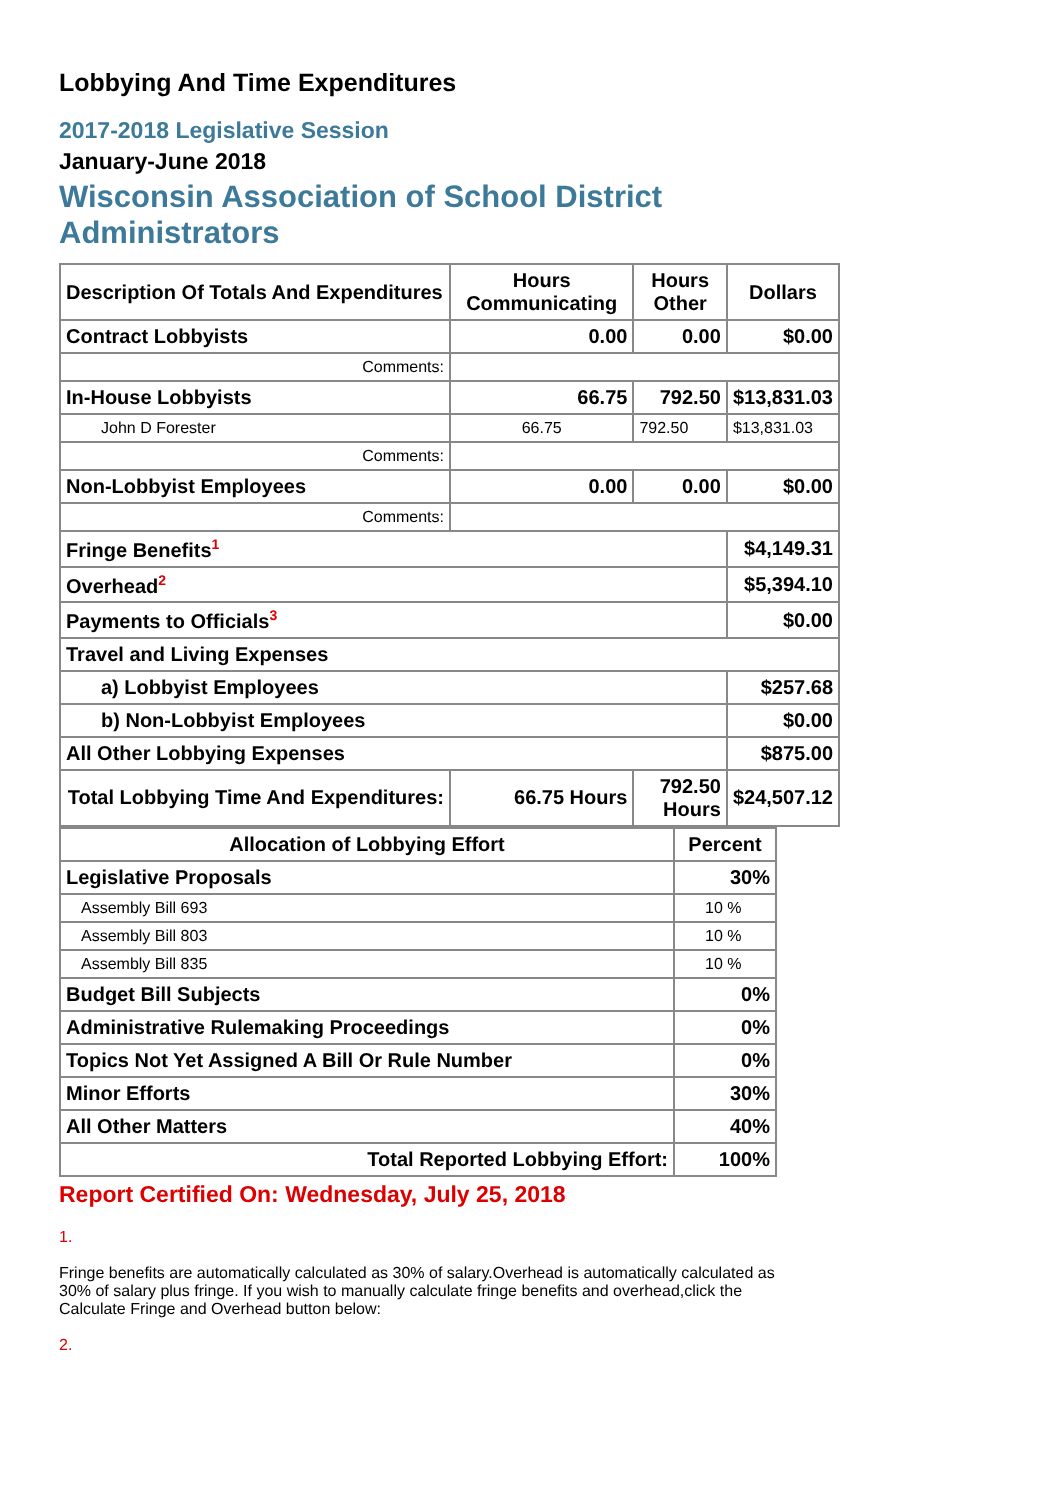Lobbying And Time Expenditures
2017-2018 Legislative Session
January-June 2018
Wisconsin Association of School District Administrators
| Description Of Totals And Expenditures | Hours Communicating | Hours Other | Dollars |
| --- | --- | --- | --- |
| Contract Lobbyists | 0.00 | 0.00 | $0.00 |
| Comments: | | | |
| In-House Lobbyists | 66.75 | 792.50 | $13,831.03 |
| John D Forester | 66.75 | 792.50 | $13,831.03 |
| Comments: | | | |
| Non-Lobbyist Employees | 0.00 | 0.00 | $0.00 |
| Comments: | | | |
| Fringe Benefits<sup>1</sup> | | | $4,149.31 |
| Overhead<sup>2</sup> | | | $5,394.10 |
| Payments to Officials<sup>3</sup> | | | $0.00 |
| Travel and Living Expenses | | | |
| a) Lobbyist Employees | | | $257.68 |
| b) Non-Lobbyist Employees | | | $0.00 |
| All Other Lobbying Expenses | | | $875.00 |
| Total Lobbying Time And Expenditures: | 66.75 Hours | 792.50 Hours | $24,507.12 |
| Allocation of Lobbying Effort | Percent |
| --- | --- |
| Legislative Proposals | 30% |
| Assembly Bill 693 | 10 % |
| Assembly Bill 803 | 10 % |
| Assembly Bill 835 | 10 % |
| Budget Bill Subjects | 0% |
| Administrative Rulemaking Proceedings | 0% |
| Topics Not Yet Assigned A Bill Or Rule Number | 0% |
| Minor Efforts | 30% |
| All Other Matters | 40% |
| Total Reported Lobbying Effort: | 100% |
Report Certified On: Wednesday, July 25, 2018
1.
Fringe benefits are automatically calculated as 30% of salary.Overhead is automatically calculated as 30% of salary plus fringe. If you wish to manually calculate fringe benefits and overhead,click the Calculate Fringe and Overhead button below:
2.